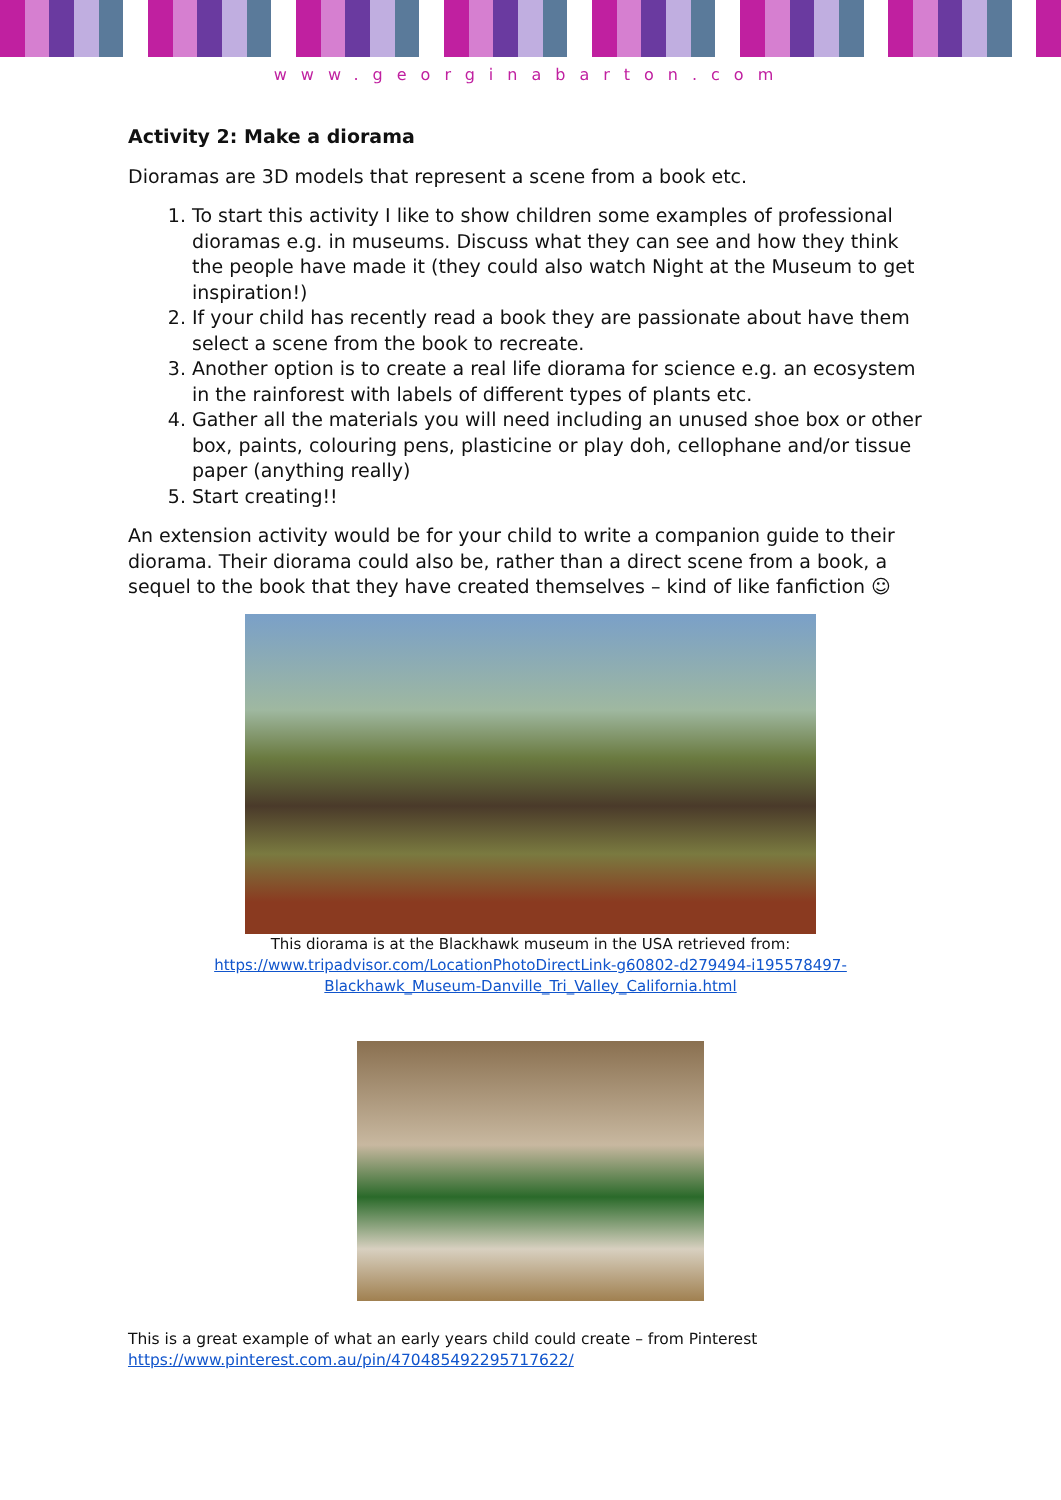www.georginabarton.com
Activity 2: Make a diorama
Dioramas are 3D models that represent a scene from a book etc.
1. To start this activity I like to show children some examples of professional dioramas e.g. in museums. Discuss what they can see and how they think the people have made it (they could also watch Night at the Museum to get inspiration!)
2. If your child has recently read a book they are passionate about have them select a scene from the book to recreate.
3. Another option is to create a real life diorama for science e.g. an ecosystem in the rainforest with labels of different types of plants etc.
4. Gather all the materials you will need including an unused shoe box or other box, paints, colouring pens, plasticine or play doh, cellophane and/or tissue paper (anything really)
5. Start creating!!
An extension activity would be for your child to write a companion guide to their diorama. Their diorama could also be, rather than a direct scene from a book, a sequel to the book that they have created themselves – kind of like fanfiction ☺
This diorama is at the Blackhawk museum in the USA retrieved from:
https://www.tripadvisor.com/LocationPhotoDirectLink-g60802-d279494-i195578497-
Blackhawk_Museum-Danville_Tri_Valley_California.html
This is a great example of what an early years child could create – from Pinterest
https://www.pinterest.com.au/pin/470485492295717622/